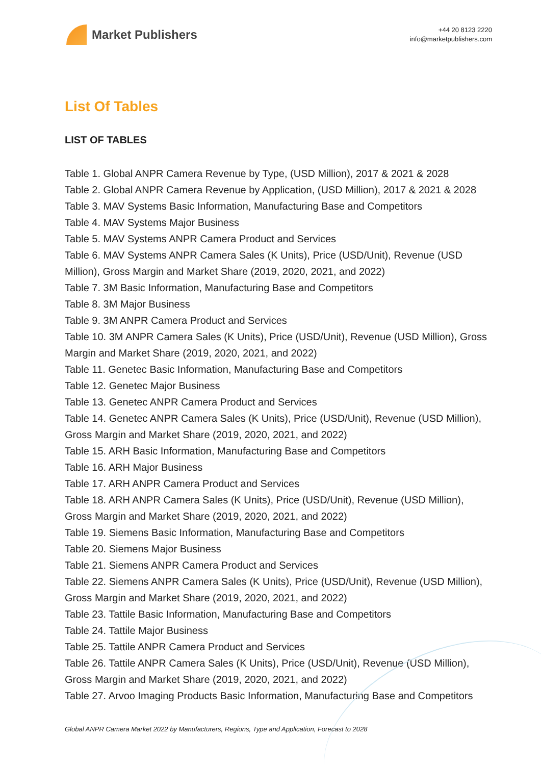Market Publishers
+44 20 8123 2220
info@marketpublishers.com
List Of Tables
LIST OF TABLES
Table 1. Global ANPR Camera Revenue by Type, (USD Million), 2017 & 2021 & 2028
Table 2. Global ANPR Camera Revenue by Application, (USD Million), 2017 & 2021 & 2028
Table 3. MAV Systems Basic Information, Manufacturing Base and Competitors
Table 4. MAV Systems Major Business
Table 5. MAV Systems ANPR Camera Product and Services
Table 6. MAV Systems ANPR Camera Sales (K Units), Price (USD/Unit), Revenue (USD Million), Gross Margin and Market Share (2019, 2020, 2021, and 2022)
Table 7. 3M Basic Information, Manufacturing Base and Competitors
Table 8. 3M Major Business
Table 9. 3M ANPR Camera Product and Services
Table 10. 3M ANPR Camera Sales (K Units), Price (USD/Unit), Revenue (USD Million), Gross Margin and Market Share (2019, 2020, 2021, and 2022)
Table 11. Genetec Basic Information, Manufacturing Base and Competitors
Table 12. Genetec Major Business
Table 13. Genetec ANPR Camera Product and Services
Table 14. Genetec ANPR Camera Sales (K Units), Price (USD/Unit), Revenue (USD Million), Gross Margin and Market Share (2019, 2020, 2021, and 2022)
Table 15. ARH Basic Information, Manufacturing Base and Competitors
Table 16. ARH Major Business
Table 17. ARH ANPR Camera Product and Services
Table 18. ARH ANPR Camera Sales (K Units), Price (USD/Unit), Revenue (USD Million), Gross Margin and Market Share (2019, 2020, 2021, and 2022)
Table 19. Siemens Basic Information, Manufacturing Base and Competitors
Table 20. Siemens Major Business
Table 21. Siemens ANPR Camera Product and Services
Table 22. Siemens ANPR Camera Sales (K Units), Price (USD/Unit), Revenue (USD Million), Gross Margin and Market Share (2019, 2020, 2021, and 2022)
Table 23. Tattile Basic Information, Manufacturing Base and Competitors
Table 24. Tattile Major Business
Table 25. Tattile ANPR Camera Product and Services
Table 26. Tattile ANPR Camera Sales (K Units), Price (USD/Unit), Revenue (USD Million), Gross Margin and Market Share (2019, 2020, 2021, and 2022)
Table 27. Arvoo Imaging Products Basic Information, Manufacturing Base and Competitors
Global ANPR Camera Market 2022 by Manufacturers, Regions, Type and Application, Forecast to 2028